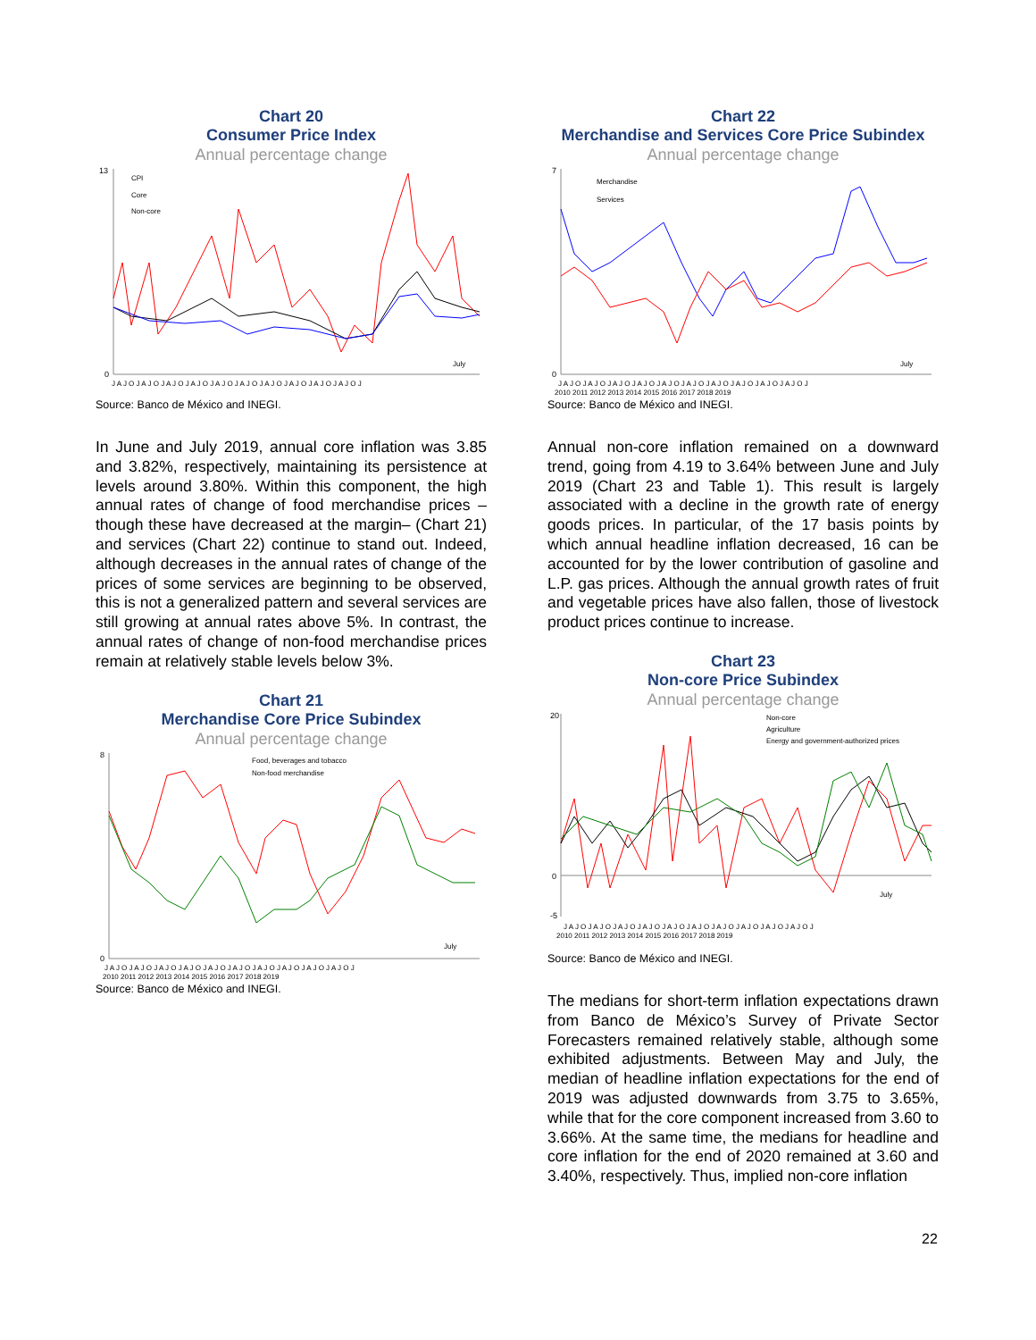Chart 20
Consumer Price Index
Annual percentage change
0
13
CPI
Core
Non-core
July
J A J O J A J O J A J O J A J O J A J O J A J O J A J O J A J O J A J O J A J O J
Source: Banco de México and INEGI.
In June and July 2019, annual core inflation was 3.85 and 3.82%, respectively, maintaining its persistence at levels around 3.80%. Within this component, the high annual rates of change of food merchandise prices –though these have decreased at the margin– (Chart 21) and services (Chart 22) continue to stand out. Indeed, although decreases in the annual rates of change of the prices of some services are beginning to be observed, this is not a generalized pattern and several services are still growing at annual rates above 5%. In contrast, the annual rates of change of non-food merchandise prices remain at relatively stable levels below 3%.
Chart 21
Merchandise Core Price Subindex
Annual percentage change
0
8
Food, beverages and tobacco
Non-food merchandise
July
J A J O J A J O J A J O J A J O J A J O J A J O J A J O J A J O J A J O J A J O J
2010 2011 2012 2013 2014 2015 2016 2017 2018 2019
Source: Banco de México and INEGI.
Chart 22
Merchandise and Services Core Price Subindex
Annual percentage change
0
7
Merchandise
Services
July
J A J O J A J O J A J O J A J O J A J O J A J O J A J O J A J O J A J O J A J O J
2010 2011 2012 2013 2014 2015 2016 2017 2018 2019
Source: Banco de México and INEGI.
Annual non-core inflation remained on a downward trend, going from 4.19 to 3.64% between June and July 2019 (Chart 23 and Table 1). This result is largely associated with a decline in the growth rate of energy goods prices. In particular, of the 17 basis points by which annual headline inflation decreased, 16 can be accounted for by the lower contribution of gasoline and L.P. gas prices. Although the annual growth rates of fruit and vegetable prices have also fallen, those of livestock product prices continue to increase.
Chart 23
Non-core Price Subindex
Annual percentage change
20
0
-5
Non-core
Agriculture
Energy and government-authorized prices
July
J A J O J A J O J A J O J A J O J A J O J A J O J A J O J A J O J A J O J A J O J
2010 2011 2012 2013 2014 2015 2016 2017 2018 2019
Source: Banco de México and INEGI.
The medians for short-term inflation expectations drawn from Banco de México’s Survey of Private Sector Forecasters remained relatively stable, although some exhibited adjustments. Between May and July, the median of headline inflation expectations for the end of 2019 was adjusted downwards from 3.75 to 3.65%, while that for the core component increased from 3.60 to 3.66%. At the same time, the medians for headline and core inflation for the end of 2020 remained at 3.60 and 3.40%, respectively. Thus, implied non-core inflation
22